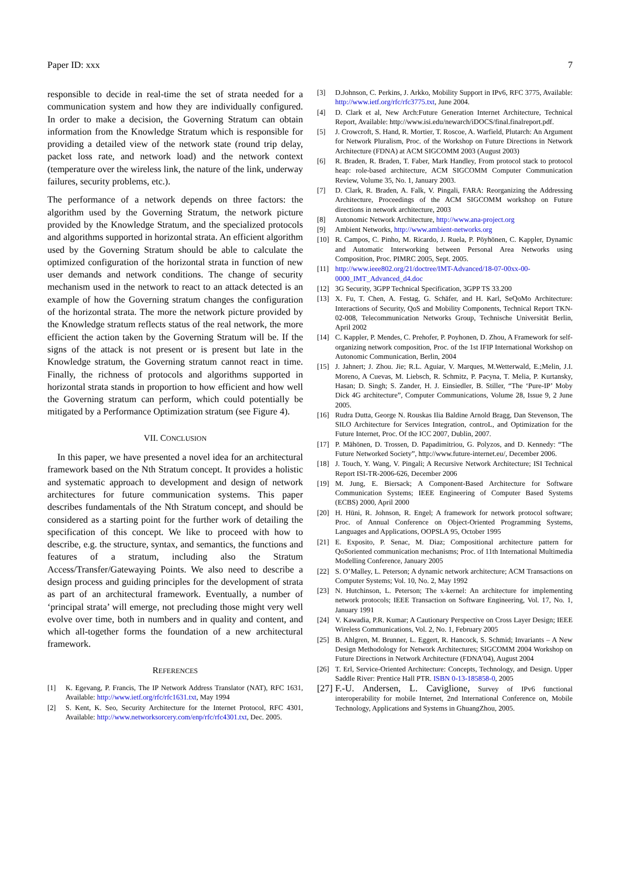Paper ID: xxx 7
responsible to decide in real-time the set of strata needed for a communication system and how they are individually configured. In order to make a decision, the Governing Stratum can obtain information from the Knowledge Stratum which is responsible for providing a detailed view of the network state (round trip delay, packet loss rate, and network load) and the network context (temperature over the wireless link, the nature of the link, underway failures, security problems, etc.).
The performance of a network depends on three factors: the algorithm used by the Governing Stratum, the network picture provided by the Knowledge Stratum, and the specialized protocols and algorithms supported in horizontal strata. An efficient algorithm used by the Governing Stratum should be able to calculate the optimized configuration of the horizontal strata in function of new user demands and network conditions. The change of security mechanism used in the network to react to an attack detected is an example of how the Governing stratum changes the configuration of the horizontal strata. The more the network picture provided by the Knowledge stratum reflects status of the real network, the more efficient the action taken by the Governing Stratum will be. If the signs of the attack is not present or is present but late in the Knowledge stratum, the Governing stratum cannot react in time. Finally, the richness of protocols and algorithms supported in horizontal strata stands in proportion to how efficient and how well the Governing stratum can perform, which could potentially be mitigated by a Performance Optimization stratum (see Figure 4).
VII. CONCLUSION
In this paper, we have presented a novel idea for an architectural framework based on the Nth Stratum concept. It provides a holistic and systematic approach to development and design of network architectures for future communication systems. This paper describes fundamentals of the Nth Stratum concept, and should be considered as a starting point for the further work of detailing the specification of this concept. We like to proceed with how to describe, e.g. the structure, syntax, and semantics, the functions and features of a stratum, including also the Stratum Access/Transfer/Gatewaying Points. We also need to describe a design process and guiding principles for the development of strata as part of an architectural framework. Eventually, a number of ‘principal strata’ will emerge, not precluding those might very well evolve over time, both in numbers and in quality and content, and which all-together forms the foundation of a new architectural framework.
REFERENCES
[1] K. Egevang, P. Francis, The IP Network Address Translator (NAT), RFC 1631, Available: http://www.ietf.org/rfc/rfc1631.txt, May 1994
[2] S. Kent, K. Seo, Security Architecture for the Internet Protocol, RFC 4301, Available: http://www.networksorcery.com/enp/rfc/rfc4301.txt, Dec. 2005.
[3] D.Johnson, C. Perkins, J. Arkko, Mobility Support in IPv6, RFC 3775, Available: http://www.ietf.org/rfc/rfc3775.txt, June 2004.
[4] D. Clark et al, New Arch:Future Generation Internet Architecture, Technical Report, Available: http://www.isi.edu/newarch/iDOCS/final.finalreport.pdf.
[5] J. Crowcroft, S. Hand, R. Mortier, T. Roscoe, A. Warfield, Plutarch: An Argument for Network Pluralism, Proc. of the Workshop on Future Directions in Network Architecture (FDNA) at ACM SIGCOMM 2003 (August 2003)
[6] R. Braden, R. Braden, T. Faber, Mark Handley, From protocol stack to protocol heap: role-based architecture, ACM SIGCOMM Computer Communication Review, Volume 35, No. 1, January 2003.
[7] D. Clark, R. Braden, A. Falk, V. Pingali, FARA: Reorganizing the Addressing Architecture, Proceedings of the ACM SIGCOMM workshop on Future directions in network architecture, 2003
[8] Autonomic Network Architecture, http://www.ana-project.org
[9] Ambient Networks, http://www.ambient-networks.org
[10] R. Campos, C. Pinho, M. Ricardo, J. Ruela, P. Pöyhönen, C. Kappler, Dynamic and Automatic Interworking between Personal Area Networks using Composition, Proc. PIMRC 2005, Sept. 2005.
[11] http://www.ieee802.org/21/doctree/IMT-Advanced/18-07-00xx-00-0000_IMT_Advanced_d4.doc
[12] 3G Security, 3GPP Technical Specification, 3GPP TS 33.200
[13] X. Fu, T. Chen, A. Festag, G. Schäfer, and H. Karl, SeQoMo Architecture: Interactions of Security, QoS and Mobility Components, Technical Report TKN-02-008, Telecommunication Networks Group, Technische Universität Berlin, April 2002
[14] C. Kappler, P. Mendes, C. Prehofer, P. Poyhonen, D. Zhou, A Framework for self-organizing network composition, Proc. of the 1st IFIP International Workshop on Autonomic Communication, Berlin, 2004
[15] J. Jahnert; J. Zhou. Jie; R.L. Aguiar, V. Marques, M.Wetterwald, E.;Melin, J.I. Moreno, A Cuevas, M. Liebsch, R. Schmitz, P. Pacyna, T. Melia, P. Kurtansky, Hasan; D. Singh; S. Zander, H. J. Einsiedler, B. Stiller, “The ‘Pure-IP’ Moby Dick 4G architecture”, Computer Communications, Volume 28, Issue 9, 2 June 2005.
[16] Rudra Dutta, George N. Rouskas Ilia Baldine Arnold Bragg, Dan Stevenson, The SILO Architecture for Services Integration, controL, and Optimization for the Future Internet, Proc. Of the ICC 2007, Dublin, 2007.
[17] P. Mähönen, D. Trossen, D. Papadimitriou, G. Polyzos, and D. Kennedy: “The Future Networked Society”, http://www.future-internet.eu/, December 2006.
[18] J. Touch, Y. Wang, V. Pingali; A Recursive Network Architecture; ISI Technical Report ISI-TR-2006-626, December 2006
[19] M. Jung, E. Biersack; A Component-Based Architecture for Software Communication Systems; IEEE Engineering of Computer Based Systems (ECBS) 2000, April 2000
[20] H. Hüni, R. Johnson, R. Engel; A framework for network protocol software; Proc. of Annual Conference on Object-Oriented Programming Systems, Languages and Applications, OOPSLA 95, October 1995
[21] E. Exposito, P. Senac, M. Diaz; Compositional architecture pattern for QoSoriented communication mechanisms; Proc. of 11th International Multimedia Modelling Conference, January 2005
[22] S. O’Malley, L. Peterson; A dynamic network architecture; ACM Transactions on Computer Systems; Vol. 10, No. 2, May 1992
[23] N. Hutchinson, L. Peterson; The x-kernel: An architecture for implementing network protocols; IEEE Transaction on Software Engineering, Vol. 17, No. 1, January 1991
[24] V. Kawadia, P.R. Kumar; A Cautionary Perspective on Cross Layer Design; IEEE Wireless Communications, Vol. 2, No. 1, February 2005
[25] B. Ahlgren, M. Brunner, L. Eggert, R. Hancock, S. Schmid; Invariants – A New Design Methodology for Network Architectures; SIGCOMM 2004 Workshop on Future Directions in Network Architecture (FDNA'04), August 2004
[26] T. Erl, Service-Oriented Architecture: Concepts, Technology, and Design. Upper Saddle River: Prentice Hall PTR. ISBN 0-13-185858-0, 2005
[27] F.-U. Andersen, L. Caviglione, Survey of IPv6 functional interoperability for mobile Internet, 2nd International Conference on, Mobile Technology, Applications and Systems in GhuangZhou, 2005.